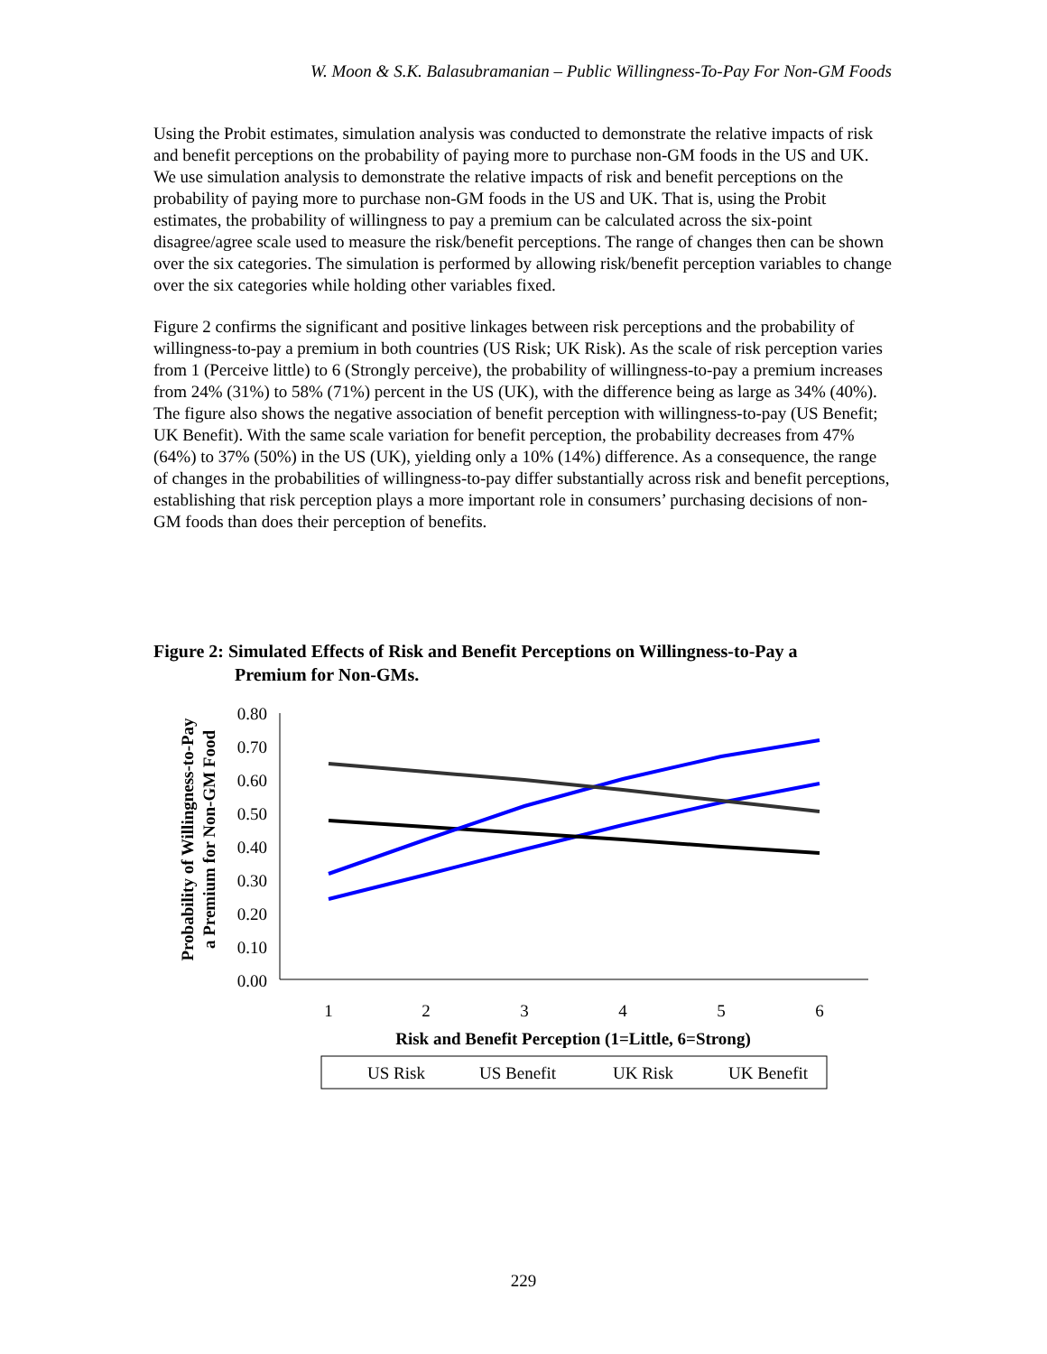W. Moon & S.K. Balasubramanian – Public Willingness-To-Pay For Non-GM Foods
Using the Probit estimates, simulation analysis was conducted to demonstrate the relative impacts of risk and benefit perceptions on the probability of paying more to purchase non-GM foods in the US and UK. We use simulation analysis to demonstrate the relative impacts of risk and benefit perceptions on the probability of paying more to purchase non-GM foods in the US and UK. That is, using the Probit estimates, the probability of willingness to pay a premium can be calculated across the six-point disagree/agree scale used to measure the risk/benefit perceptions. The range of changes then can be shown over the six categories. The simulation is performed by allowing risk/benefit perception variables to change over the six categories while holding other variables fixed.
Figure 2 confirms the significant and positive linkages between risk perceptions and the probability of willingness-to-pay a premium in both countries (US Risk; UK Risk). As the scale of risk perception varies from 1 (Perceive little) to 6 (Strongly perceive), the probability of willingness-to-pay a premium increases from 24% (31%) to 58% (71%) percent in the US (UK), with the difference being as large as 34% (40%). The figure also shows the negative association of benefit perception with willingness-to-pay (US Benefit; UK Benefit). With the same scale variation for benefit perception, the probability decreases from 47% (64%) to 37% (50%) in the US (UK), yielding only a 10% (14%) difference. As a consequence, the range of changes in the probabilities of willingness-to-pay differ substantially across risk and benefit perceptions, establishing that risk perception plays a more important role in consumers’ purchasing decisions of non-GM foods than does their perception of benefits.
Figure 2: Simulated Effects of Risk and Benefit Perceptions on Willingness-to-Pay a
Premium for Non-GMs.
Probability of Willingness-to-Pay
a Premium for Non-GM Food
0.80
0.70
0.60
0.50
0.40
0.30
0.20
0.10
0.00
1
2
3
4
5
6
Risk and Benefit Perception (1=Little, 6=Strong)
US Risk
US Benefit
UK Risk
UK Benefit
229